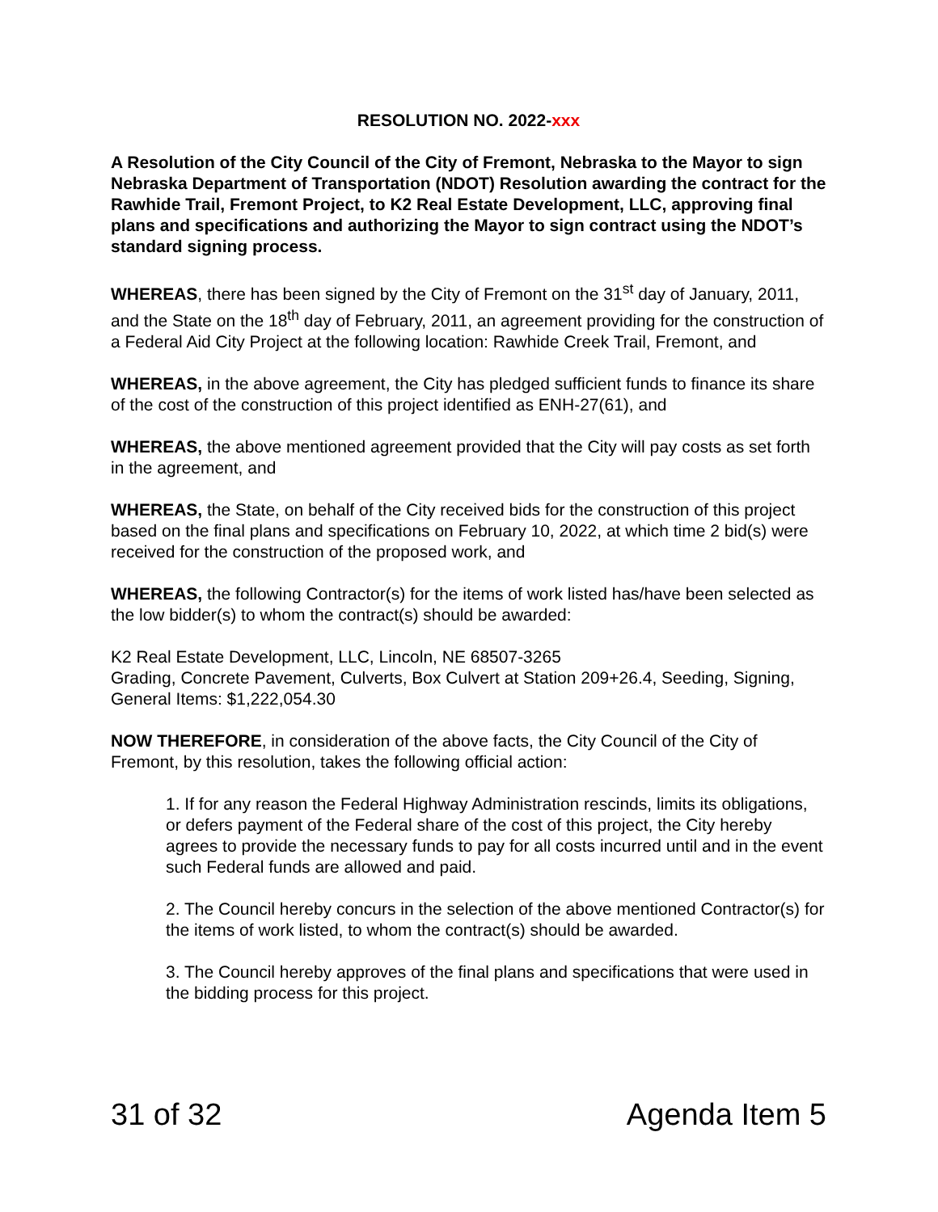RESOLUTION NO. 2022-xxx
A Resolution of the City Council of the City of Fremont, Nebraska to the Mayor to sign Nebraska Department of Transportation (NDOT) Resolution awarding the contract for the Rawhide Trail, Fremont Project, to K2 Real Estate Development, LLC, approving final plans and specifications and authorizing the Mayor to sign contract using the NDOT’s standard signing process.
WHEREAS, there has been signed by the City of Fremont on the 31<sup>st</sup> day of January, 2011, and the State on the 18<sup>th</sup> day of February, 2011, an agreement providing for the construction of a Federal Aid City Project at the following location: Rawhide Creek Trail, Fremont, and
WHEREAS, in the above agreement, the City has pledged sufficient funds to finance its share of the cost of the construction of this project identified as ENH-27(61), and
WHEREAS, the above mentioned agreement provided that the City will pay costs as set forth in the agreement, and
WHEREAS, the State, on behalf of the City received bids for the construction of this project based on the final plans and specifications on February 10, 2022, at which time 2 bid(s) were received for the construction of the proposed work, and
WHEREAS, the following Contractor(s) for the items of work listed has/have been selected as the low bidder(s) to whom the contract(s) should be awarded:
K2 Real Estate Development, LLC, Lincoln, NE 68507-3265
Grading, Concrete Pavement, Culverts, Box Culvert at Station 209+26.4, Seeding, Signing, General Items: $1,222,054.30
NOW THEREFORE, in consideration of the above facts, the City Council of the City of Fremont, by this resolution, takes the following official action:
1. If for any reason the Federal Highway Administration rescinds, limits its obligations, or defers payment of the Federal share of the cost of this project, the City hereby agrees to provide the necessary funds to pay for all costs incurred until and in the event such Federal funds are allowed and paid.
2. The Council hereby concurs in the selection of the above mentioned Contractor(s) for the items of work listed, to whom the contract(s) should be awarded.
3. The Council hereby approves of the final plans and specifications that were used in the bidding process for this project.
31 of 32 Agenda Item 5